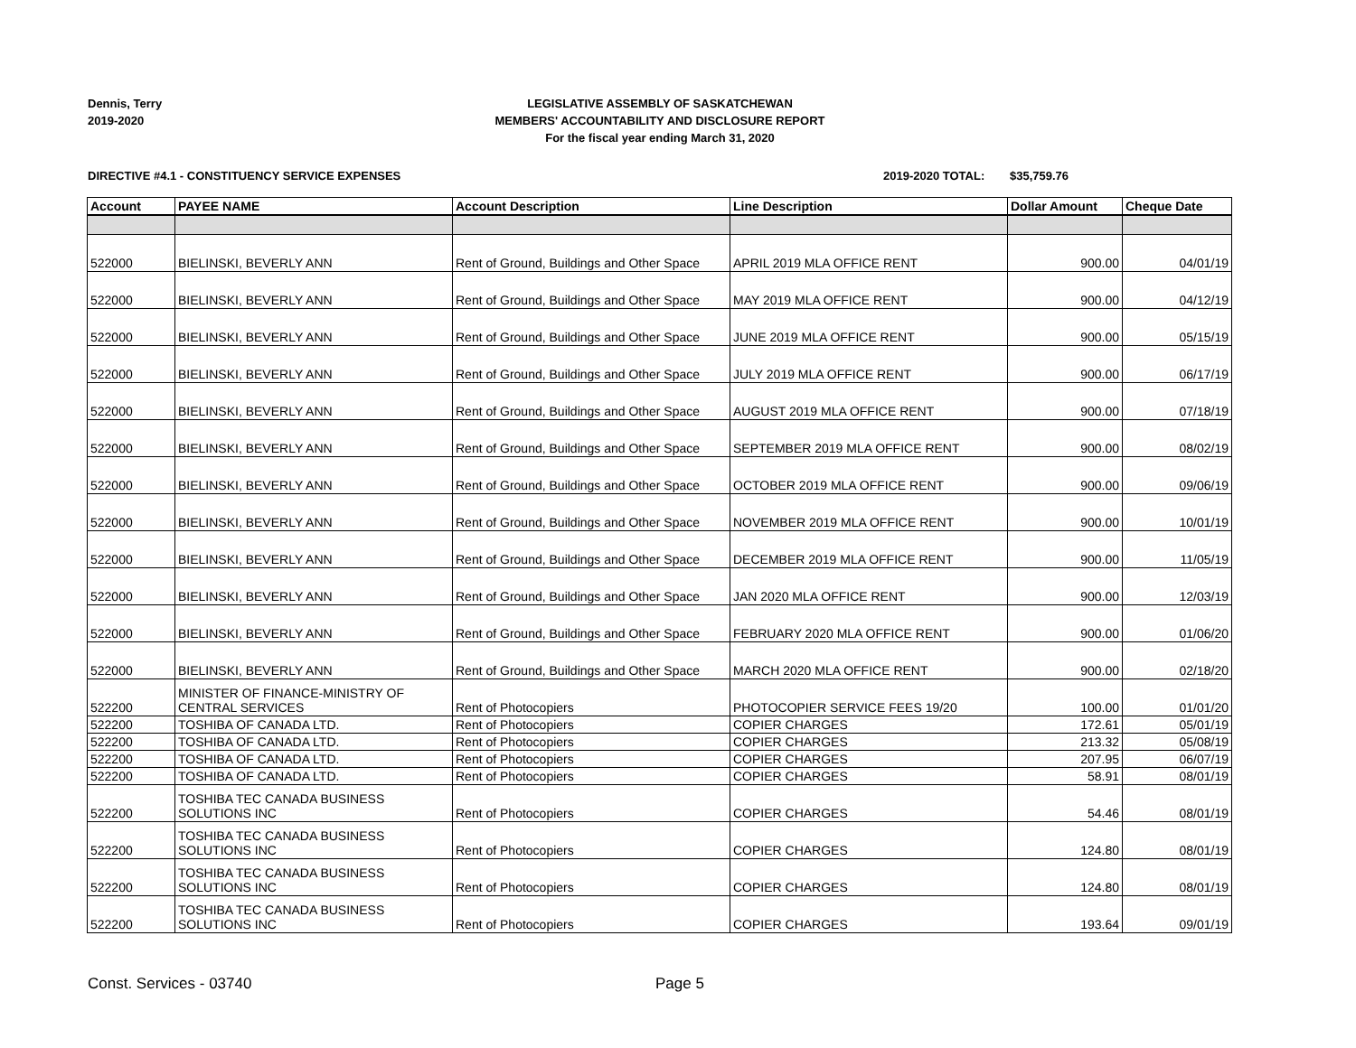Dennis, Terry
2019-2020
LEGISLATIVE ASSEMBLY OF SASKATCHEWAN
MEMBERS' ACCOUNTABILITY AND DISCLOSURE REPORT
For the fiscal year ending March 31, 2020
DIRECTIVE #4.1 - CONSTITUENCY SERVICE EXPENSES 2019-2020 TOTAL: $35,759.76
| Account | PAYEE NAME | Account Description | Line Description | Dollar Amount | Cheque Date |
| --- | --- | --- | --- | --- | --- |
| 522000 | BIELINSKI, BEVERLY ANN | Rent of Ground, Buildings and Other Space | APRIL 2019 MLA OFFICE RENT | 900.00 | 04/01/19 |
| 522000 | BIELINSKI, BEVERLY ANN | Rent of Ground, Buildings and Other Space | MAY 2019 MLA OFFICE RENT | 900.00 | 04/12/19 |
| 522000 | BIELINSKI, BEVERLY ANN | Rent of Ground, Buildings and Other Space | JUNE 2019 MLA OFFICE RENT | 900.00 | 05/15/19 |
| 522000 | BIELINSKI, BEVERLY ANN | Rent of Ground, Buildings and Other Space | JULY 2019 MLA OFFICE RENT | 900.00 | 06/17/19 |
| 522000 | BIELINSKI, BEVERLY ANN | Rent of Ground, Buildings and Other Space | AUGUST 2019 MLA OFFICE RENT | 900.00 | 07/18/19 |
| 522000 | BIELINSKI, BEVERLY ANN | Rent of Ground, Buildings and Other Space | SEPTEMBER 2019 MLA OFFICE RENT | 900.00 | 08/02/19 |
| 522000 | BIELINSKI, BEVERLY ANN | Rent of Ground, Buildings and Other Space | OCTOBER 2019 MLA OFFICE RENT | 900.00 | 09/06/19 |
| 522000 | BIELINSKI, BEVERLY ANN | Rent of Ground, Buildings and Other Space | NOVEMBER 2019 MLA OFFICE RENT | 900.00 | 10/01/19 |
| 522000 | BIELINSKI, BEVERLY ANN | Rent of Ground, Buildings and Other Space | DECEMBER 2019 MLA OFFICE RENT | 900.00 | 11/05/19 |
| 522000 | BIELINSKI, BEVERLY ANN | Rent of Ground, Buildings and Other Space | JAN 2020 MLA OFFICE RENT | 900.00 | 12/03/19 |
| 522000 | BIELINSKI, BEVERLY ANN | Rent of Ground, Buildings and Other Space | FEBRUARY 2020 MLA OFFICE RENT | 900.00 | 01/06/20 |
| 522000 | BIELINSKI, BEVERLY ANN | Rent of Ground, Buildings and Other Space | MARCH 2020 MLA OFFICE RENT | 900.00 | 02/18/20 |
| 522200 | MINISTER OF FINANCE-MINISTRY OF CENTRAL SERVICES | Rent of Photocopiers | PHOTOCOPIER SERVICE FEES 19/20 | 100.00 | 01/01/20 |
| 522200 | TOSHIBA OF CANADA LTD. | Rent of Photocopiers | COPIER CHARGES | 172.61 | 05/01/19 |
| 522200 | TOSHIBA OF CANADA LTD. | Rent of Photocopiers | COPIER CHARGES | 213.32 | 05/08/19 |
| 522200 | TOSHIBA OF CANADA LTD. | Rent of Photocopiers | COPIER CHARGES | 207.95 | 06/07/19 |
| 522200 | TOSHIBA OF CANADA LTD. | Rent of Photocopiers | COPIER CHARGES | 58.91 | 08/01/19 |
| 522200 | TOSHIBA TEC CANADA BUSINESS SOLUTIONS INC | Rent of Photocopiers | COPIER CHARGES | 54.46 | 08/01/19 |
| 522200 | TOSHIBA TEC CANADA BUSINESS SOLUTIONS INC | Rent of Photocopiers | COPIER CHARGES | 124.80 | 08/01/19 |
| 522200 | TOSHIBA TEC CANADA BUSINESS SOLUTIONS INC | Rent of Photocopiers | COPIER CHARGES | 124.80 | 08/01/19 |
| 522200 | TOSHIBA TEC CANADA BUSINESS SOLUTIONS INC | Rent of Photocopiers | COPIER CHARGES | 193.64 | 09/01/19 |
Const. Services - 03740 Page 5